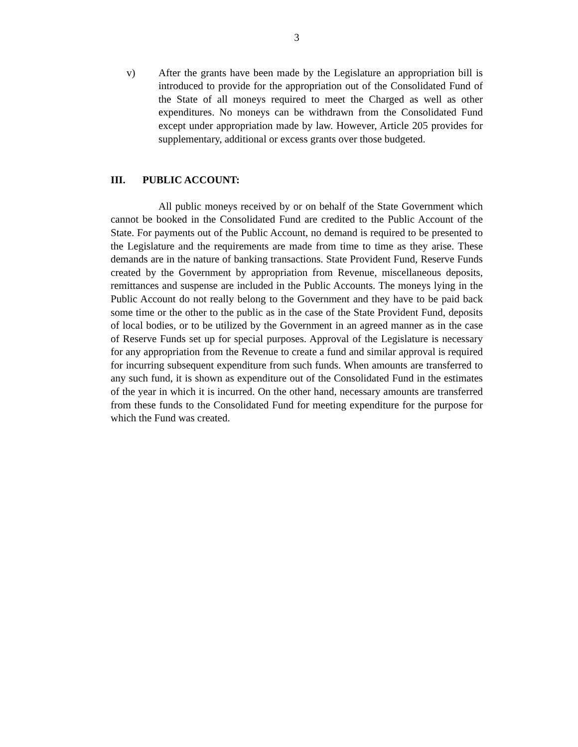3
v) After the grants have been made by the Legislature an appropriation bill is introduced to provide for the appropriation out of the Consolidated Fund of the State of all moneys required to meet the Charged as well as other expenditures. No moneys can be withdrawn from the Consolidated Fund except under appropriation made by law. However, Article 205 provides for supplementary, additional or excess grants over those budgeted.
III. PUBLIC ACCOUNT:
All public moneys received by or on behalf of the State Government which cannot be booked in the Consolidated Fund are credited to the Public Account of the State. For payments out of the Public Account, no demand is required to be presented to the Legislature and the requirements are made from time to time as they arise. These demands are in the nature of banking transactions. State Provident Fund, Reserve Funds created by the Government by appropriation from Revenue, miscellaneous deposits, remittances and suspense are included in the Public Accounts. The moneys lying in the Public Account do not really belong to the Government and they have to be paid back some time or the other to the public as in the case of the State Provident Fund, deposits of local bodies, or to be utilized by the Government in an agreed manner as in the case of Reserve Funds set up for special purposes. Approval of the Legislature is necessary for any appropriation from the Revenue to create a fund and similar approval is required for incurring subsequent expenditure from such funds. When amounts are transferred to any such fund, it is shown as expenditure out of the Consolidated Fund in the estimates of the year in which it is incurred. On the other hand, necessary amounts are transferred from these funds to the Consolidated Fund for meeting expenditure for the purpose for which the Fund was created.